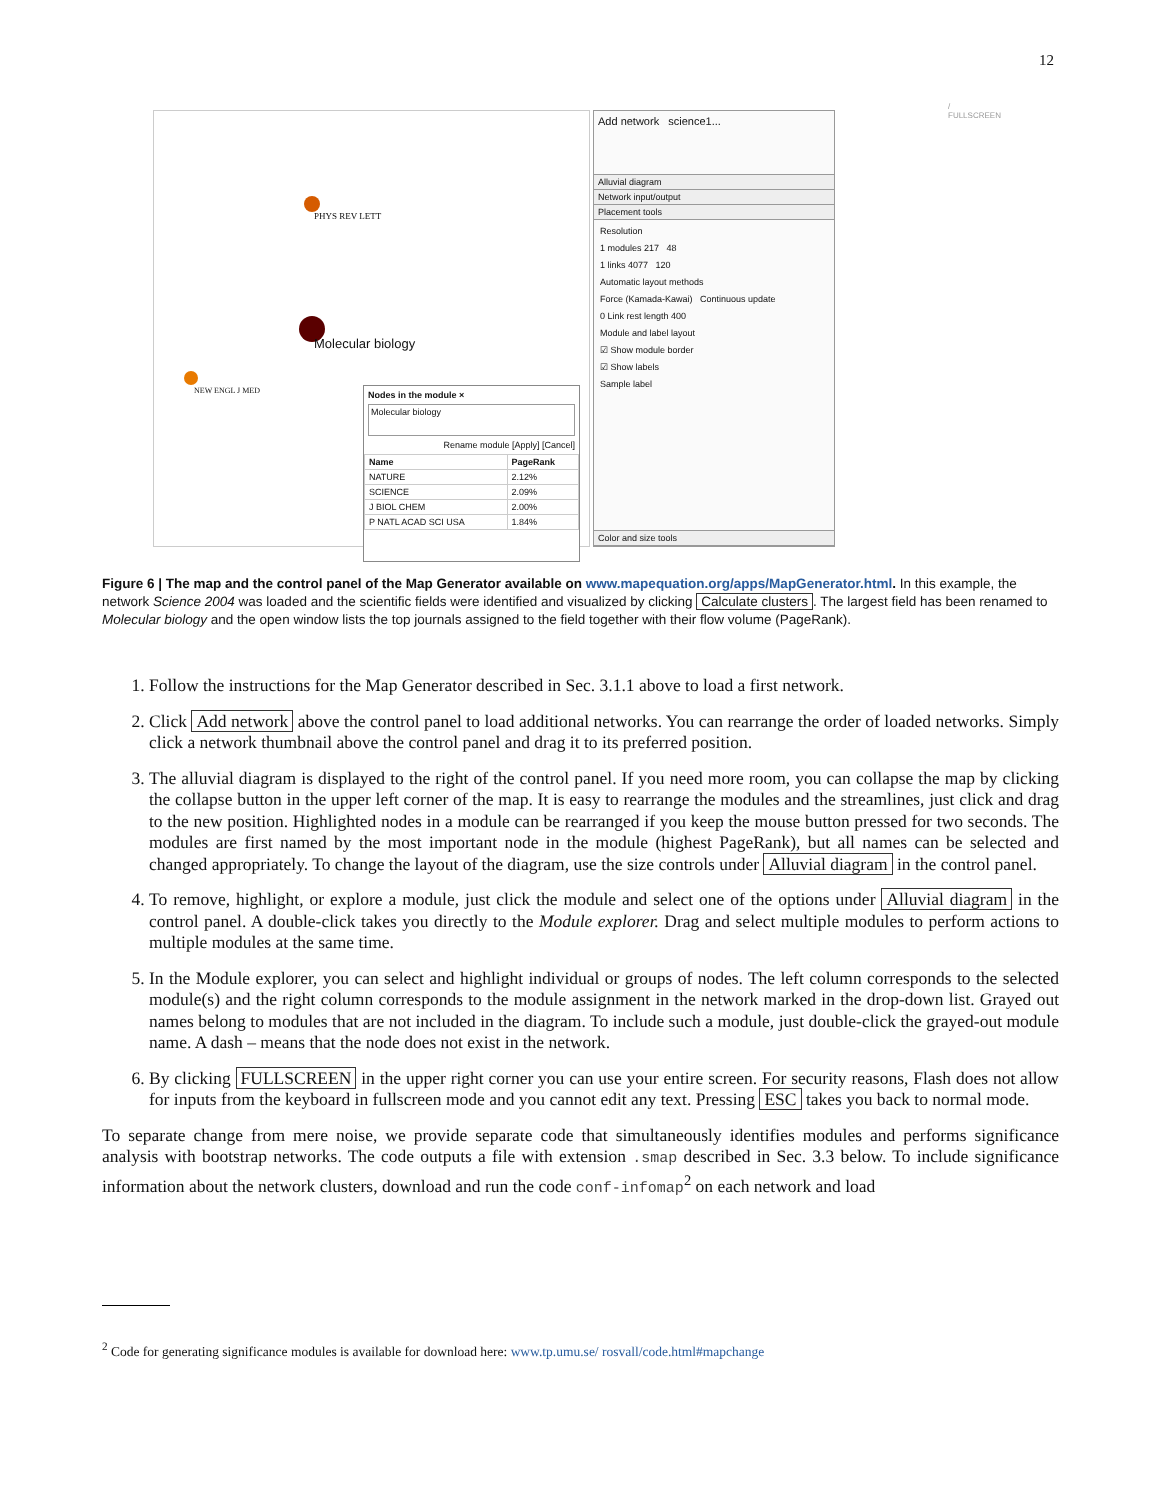12
PHYS REV LETT
Molecular biology
NEW ENGL J MED
Add network science1...
Alluvial diagram
Network input/output
Placement tools
Resolution
1 modules 217 48
1 links 4077 120
Automatic layout methods
Force (Kamada-Kawai) Continuous update
0 Link rest length 400
Module and label layout
☑ Show module border
☑ Show labels
Sample label
Color and size tools
Nodes in the module ×
Molecular biology
Rename module [Apply] [Cancel]
| Name | PageRank |
| --- | --- |
| NATURE | 2.12% |
| SCIENCE | 2.09% |
| J BIOL CHEM | 2.00% |
| P NATL ACAD SCI USA | 1.84% |
/ FULLSCREEN
Figure 6 | The map and the control panel of the Map Generator available on www.mapequation.org/apps/MapGenerator.html. In this example, the network Science 2004 was loaded and the scientific fields were identified and visualized by clicking Calculate clusters. The largest field has been renamed to Molecular biology and the open window lists the top journals assigned to the field together with their flow volume (PageRank).
1. Follow the instructions for the Map Generator described in Sec. 3.1.1 above to load a first network.
2. Click Add network above the control panel to load additional networks. You can rearrange the order of loaded networks. Simply click a network thumbnail above the control panel and drag it to its preferred position.
3. The alluvial diagram is displayed to the right of the control panel. If you need more room, you can collapse the map by clicking the collapse button in the upper left corner of the map. It is easy to rearrange the modules and the streamlines, just click and drag to the new position. Highlighted nodes in a module can be rearranged if you keep the mouse button pressed for two seconds. The modules are first named by the most important node in the module (highest PageRank), but all names can be selected and changed appropriately. To change the layout of the diagram, use the size controls under Alluvial diagram in the control panel.
4. To remove, highlight, or explore a module, just click the module and select one of the options under Alluvial diagram in the control panel. A double-click takes you directly to the Module explorer. Drag and select multiple modules to perform actions to multiple modules at the same time.
5. In the Module explorer, you can select and highlight individual or groups of nodes. The left column corresponds to the selected module(s) and the right column corresponds to the module assignment in the network marked in the drop-down list. Grayed out names belong to modules that are not included in the diagram. To include such a module, just double-click the grayed-out module name. A dash – means that the node does not exist in the network.
6. By clicking FULLSCREEN in the upper right corner you can use your entire screen. For security reasons, Flash does not allow for inputs from the keyboard in fullscreen mode and you cannot edit any text. Pressing ESC takes you back to normal mode.
To separate change from mere noise, we provide separate code that simultaneously identifies modules and performs significance analysis with bootstrap networks. The code outputs a file with extension .smap described in Sec. 3.3 below. To include significance information about the network clusters, download and run the code conf-infomap<sup>2</sup> on each network and load
<sup>2</sup> Code for generating significance modules is available for download here: www.tp.umu.se/ rosvall/code.html#mapchange